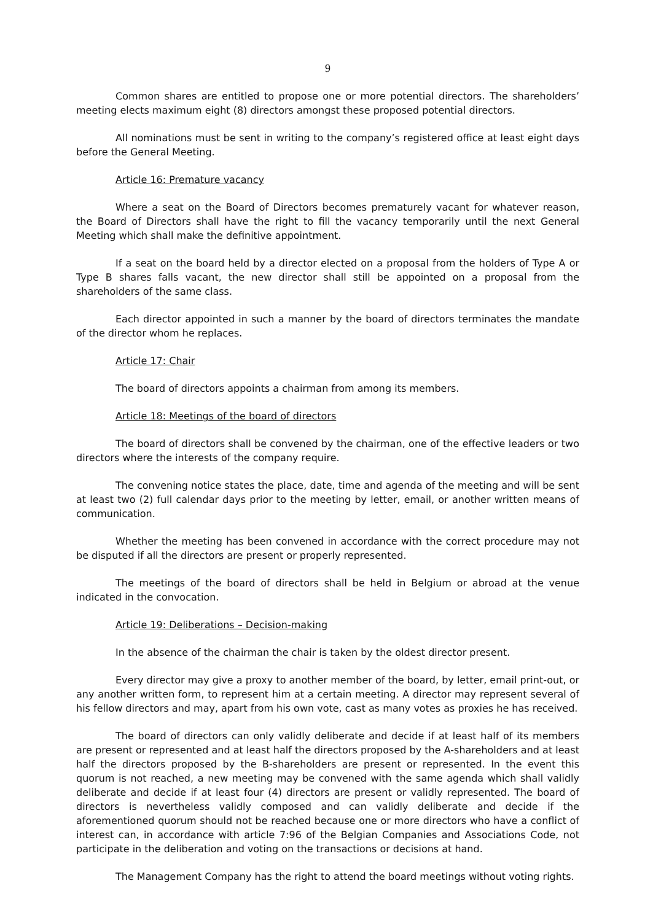9
Common shares are entitled to propose one or more potential directors. The shareholders’ meeting elects maximum eight (8) directors amongst these proposed potential directors.
All nominations must be sent in writing to the company’s registered office at least eight days before the General Meeting.
Article 16: Premature vacancy
Where a seat on the Board of Directors becomes prematurely vacant for whatever reason, the Board of Directors shall have the right to fill the vacancy temporarily until the next General Meeting which shall make the definitive appointment.
If a seat on the board held by a director elected on a proposal from the holders of Type A or Type B shares falls vacant, the new director shall still be appointed on a proposal from the shareholders of the same class.
Each director appointed in such a manner by the board of directors terminates the mandate of the director whom he replaces.
Article 17: Chair
The board of directors appoints a chairman from among its members.
Article 18: Meetings of the board of directors
The board of directors shall be convened by the chairman, one of the effective leaders or two directors where the interests of the company require.
The convening notice states the place, date, time and agenda of the meeting and will be sent at least two (2) full calendar days prior to the meeting by letter, email, or another written means of communication.
Whether the meeting has been convened in accordance with the correct procedure may not be disputed if all the directors are present or properly represented.
The meetings of the board of directors shall be held in Belgium or abroad at the venue indicated in the convocation.
Article 19: Deliberations – Decision-making
In the absence of the chairman the chair is taken by the oldest director present.
Every director may give a proxy to another member of the board, by letter, email print-out, or any another written form, to represent him at a certain meeting. A director may represent several of his fellow directors and may, apart from his own vote, cast as many votes as proxies he has received.
The board of directors can only validly deliberate and decide if at least half of its members are present or represented and at least half the directors proposed by the A-shareholders and at least half the directors proposed by the B-shareholders are present or represented. In the event this quorum is not reached, a new meeting may be convened with the same agenda which shall validly deliberate and decide if at least four (4) directors are present or validly represented. The board of directors is nevertheless validly composed and can validly deliberate and decide if the aforementioned quorum should not be reached because one or more directors who have a conflict of interest can, in accordance with article 7:96 of the Belgian Companies and Associations Code, not participate in the deliberation and voting on the transactions or decisions at hand.
The Management Company has the right to attend the board meetings without voting rights.